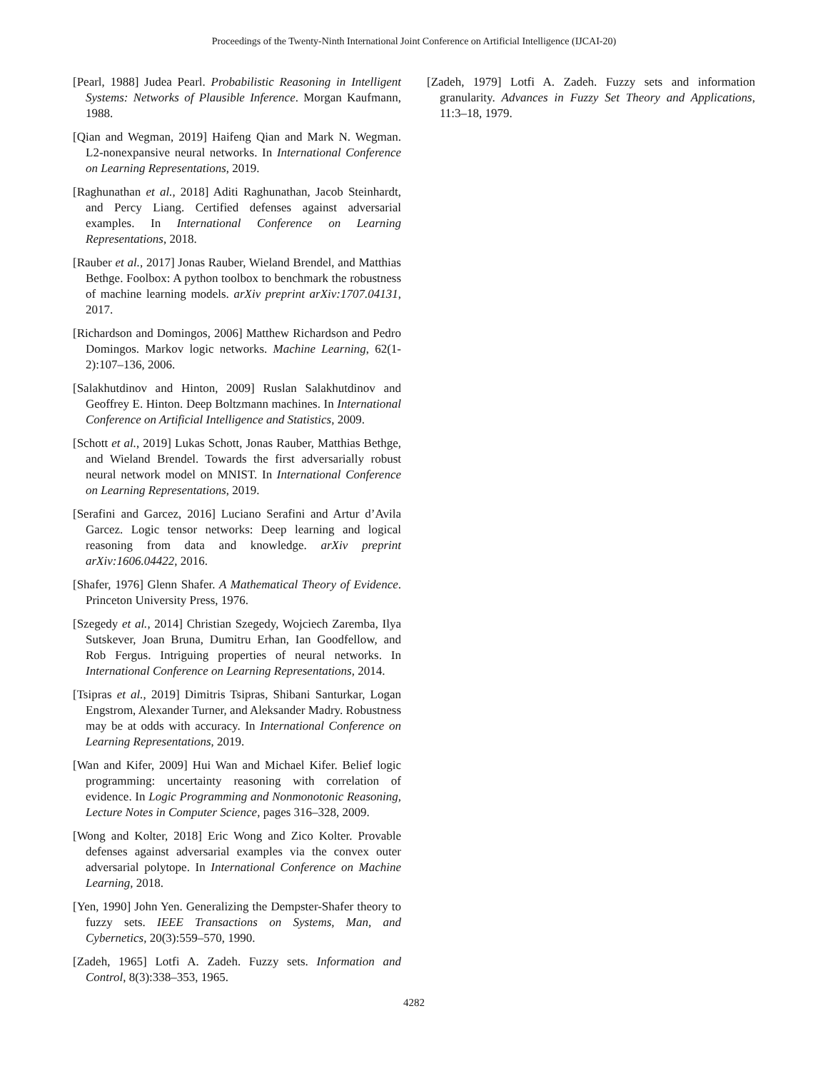Proceedings of the Twenty-Ninth International Joint Conference on Artificial Intelligence (IJCAI-20)
[Pearl, 1988] Judea Pearl. Probabilistic Reasoning in Intelligent Systems: Networks of Plausible Inference. Morgan Kaufmann, 1988.
[Qian and Wegman, 2019] Haifeng Qian and Mark N. Wegman. L2-nonexpansive neural networks. In International Conference on Learning Representations, 2019.
[Raghunathan et al., 2018] Aditi Raghunathan, Jacob Steinhardt, and Percy Liang. Certified defenses against adversarial examples. In International Conference on Learning Representations, 2018.
[Rauber et al., 2017] Jonas Rauber, Wieland Brendel, and Matthias Bethge. Foolbox: A python toolbox to benchmark the robustness of machine learning models. arXiv preprint arXiv:1707.04131, 2017.
[Richardson and Domingos, 2006] Matthew Richardson and Pedro Domingos. Markov logic networks. Machine Learning, 62(1-2):107–136, 2006.
[Salakhutdinov and Hinton, 2009] Ruslan Salakhutdinov and Geoffrey E. Hinton. Deep Boltzmann machines. In International Conference on Artificial Intelligence and Statistics, 2009.
[Schott et al., 2019] Lukas Schott, Jonas Rauber, Matthias Bethge, and Wieland Brendel. Towards the first adversarially robust neural network model on MNIST. In International Conference on Learning Representations, 2019.
[Serafini and Garcez, 2016] Luciano Serafini and Artur d’Avila Garcez. Logic tensor networks: Deep learning and logical reasoning from data and knowledge. arXiv preprint arXiv:1606.04422, 2016.
[Shafer, 1976] Glenn Shafer. A Mathematical Theory of Evidence. Princeton University Press, 1976.
[Szegedy et al., 2014] Christian Szegedy, Wojciech Zaremba, Ilya Sutskever, Joan Bruna, Dumitru Erhan, Ian Goodfellow, and Rob Fergus. Intriguing properties of neural networks. In International Conference on Learning Representations, 2014.
[Tsipras et al., 2019] Dimitris Tsipras, Shibani Santurkar, Logan Engstrom, Alexander Turner, and Aleksander Madry. Robustness may be at odds with accuracy. In International Conference on Learning Representations, 2019.
[Wan and Kifer, 2009] Hui Wan and Michael Kifer. Belief logic programming: uncertainty reasoning with correlation of evidence. In Logic Programming and Nonmonotonic Reasoning, Lecture Notes in Computer Science, pages 316–328, 2009.
[Wong and Kolter, 2018] Eric Wong and Zico Kolter. Provable defenses against adversarial examples via the convex outer adversarial polytope. In International Conference on Machine Learning, 2018.
[Yen, 1990] John Yen. Generalizing the Dempster-Shafer theory to fuzzy sets. IEEE Transactions on Systems, Man, and Cybernetics, 20(3):559–570, 1990.
[Zadeh, 1965] Lotfi A. Zadeh. Fuzzy sets. Information and Control, 8(3):338–353, 1965.
[Zadeh, 1979] Lotfi A. Zadeh. Fuzzy sets and information granularity. Advances in Fuzzy Set Theory and Applications, 11:3–18, 1979.
4282